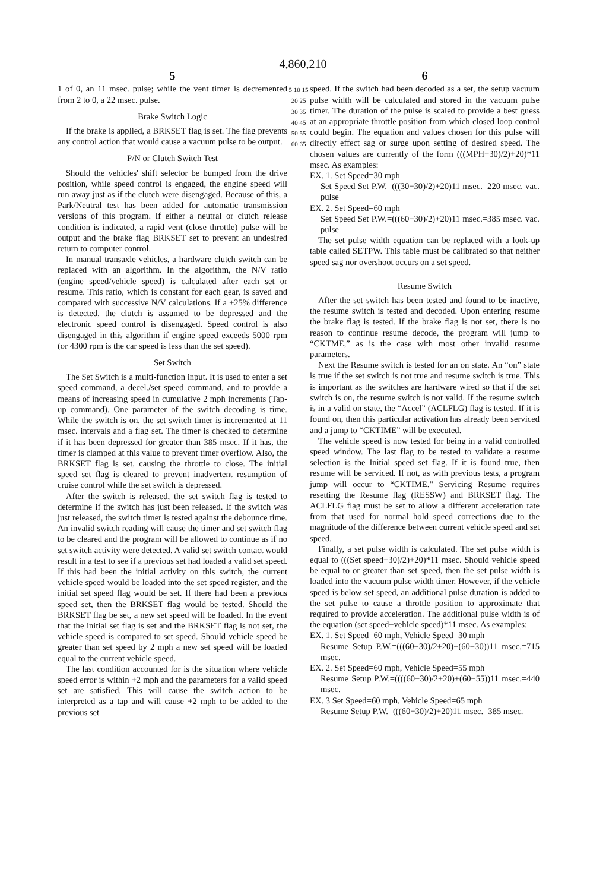4,860,210
5
1 of 0, an 11 msec. pulse; while the vent timer is decremented from 2 to 0, a 22 msec. pulse.
Brake Switch Logic
If the brake is applied, a BRKSET flag is set. The flag prevents any control action that would cause a vacuum pulse to be output.
P/N or Clutch Switch Test
Should the vehicles' shift selector be bumped from the drive position, while speed control is engaged, the engine speed will run away just as if the clutch were disengaged. Because of this, a Park/Neutral test has been added for automatic transmission versions of this program. If either a neutral or clutch release condition is indicated, a rapid vent (close throttle) pulse will be output and the brake flag BRKSET set to prevent an undesired return to computer control.
In manual transaxle vehicles, a hardware clutch switch can be replaced with an algorithm. In the algorithm, the N/V ratio (engine speed/vehicle speed) is calculated after each set or resume. This ratio, which is constant for each gear, is saved and compared with successive N/V calculations. If a ±25% difference is detected, the clutch is assumed to be depressed and the electronic speed control is disengaged. Speed control is also disengaged in this algorithm if engine speed exceeds 5000 rpm (or 4300 rpm is the car speed is less than the set speed).
Set Switch
The Set Switch is a multi-function input. It is used to enter a set speed command, a decel./set speed command, and to provide a means of increasing speed in cumulative 2 mph increments (Tap-up command). One parameter of the switch decoding is time. While the switch is on, the set switch timer is incremented at 11 msec. intervals and a flag set. The timer is checked to determine if it has been depressed for greater than 385 msec. If it has, the timer is clamped at this value to prevent timer overflow. Also, the BRKSET flag is set, causing the throttle to close. The initial speed set flag is cleared to prevent inadvertent resumption of cruise control while the set switch is depressed.
After the switch is released, the set switch flag is tested to determine if the switch has just been released. If the switch was just released, the switch timer is tested against the debounce time. An invalid switch reading will cause the timer and set switch flag to be cleared and the program will be allowed to continue as if no set switch activity were detected. A valid set switch contact would result in a test to see if a previous set had loaded a valid set speed. If this had been the initial activity on this switch, the current vehicle speed would be loaded into the set speed register, and the initial set speed flag would be set. If there had been a previous speed set, then the BRKSET flag would be tested. Should the BRKSET flag be set, a new set speed will be loaded. In the event that the initial set flag is set and the BRKSET flag is not set, the vehicle speed is compared to set speed. Should vehicle speed be greater than set speed by 2 mph a new set speed will be loaded equal to the current vehicle speed.
The last condition accounted for is the situation where vehicle speed error is within +2 mph and the parameters for a valid speed set are satisfied. This will cause the switch action to be interpreted as a tap and will cause +2 mph to be added to the previous set
5 10 15 20 25 30 35 40 45 50 55 60 65
6
speed. If the switch had been decoded as a set, the setup vacuum pulse width will be calculated and stored in the vacuum pulse timer. The duration of the pulse is scaled to provide a best guess at an appropriate throttle position from which closed loop control could begin. The equation and values chosen for this pulse will directly effect sag or surge upon setting of desired speed. The chosen values are currently of the form (((MPH−30)/2)+20)*11 msec. As examples:
EX. 1. Set Speed=30 mph
Set Speed Set P.W.=(((30−30)/2)+20)11 msec.=220 msec. vac. pulse
EX. 2. Set Speed=60 mph
Set Speed Set P.W.=(((60−30)/2)+20)11 msec.=385 msec. vac. pulse
The set pulse width equation can be replaced with a look-up table called SETPW. This table must be calibrated so that neither speed sag nor overshoot occurs on a set speed.
Resume Switch
After the set switch has been tested and found to be inactive, the resume switch is tested and decoded. Upon entering resume the brake flag is tested. If the brake flag is not set, there is no reason to continue resume decode, the program will jump to “CKTME,” as is the case with most other invalid resume parameters.
Next the Resume switch is tested for an on state. An “on” state is true if the set switch is not true and resume switch is true. This is important as the switches are hardware wired so that if the set switch is on, the resume switch is not valid. If the resume switch is in a valid on state, the “Accel” (ACLFLG) flag is tested. If it is found on, then this particular activation has already been serviced and a jump to “CKTIME” will be executed.
The vehicle speed is now tested for being in a valid controlled speed window. The last flag to be tested to validate a resume selection is the Initial speed set flag. If it is found true, then resume will be serviced. If not, as with previous tests, a program jump will occur to “CKTIME.” Servicing Resume requires resetting the Resume flag (RESSW) and BRKSET flag. The ACLFLG flag must be set to allow a different acceleration rate from that used for normal hold speed corrections due to the magnitude of the difference between current vehicle speed and set speed.
Finally, a set pulse width is calculated. The set pulse width is equal to (((Set speed−30)/2)+20)*11 msec. Should vehicle speed be equal to or greater than set speed, then the set pulse width is loaded into the vacuum pulse width timer. However, if the vehicle speed is below set speed, an additional pulse duration is added to the set pulse to cause a throttle position to approximate that required to provide acceleration. The additional pulse width is of the equation (set speed−vehicle speed)*11 msec. As examples:
EX. 1. Set Speed=60 mph, Vehicle Speed=30 mph
Resume Setup P.W.=(((60−30)/2+20)+(60−30))11 msec.=715 msec.
EX. 2. Set Speed=60 mph, Vehicle Speed=55 mph
Resume Setup P.W.=((((60−30)/2+20)+(60−55))11 msec.=440 msec.
EX. 3 Set Speed=60 mph, Vehicle Speed=65 mph
Resume Setup P.W.=(((60−30)/2)+20)11 msec.=385 msec.